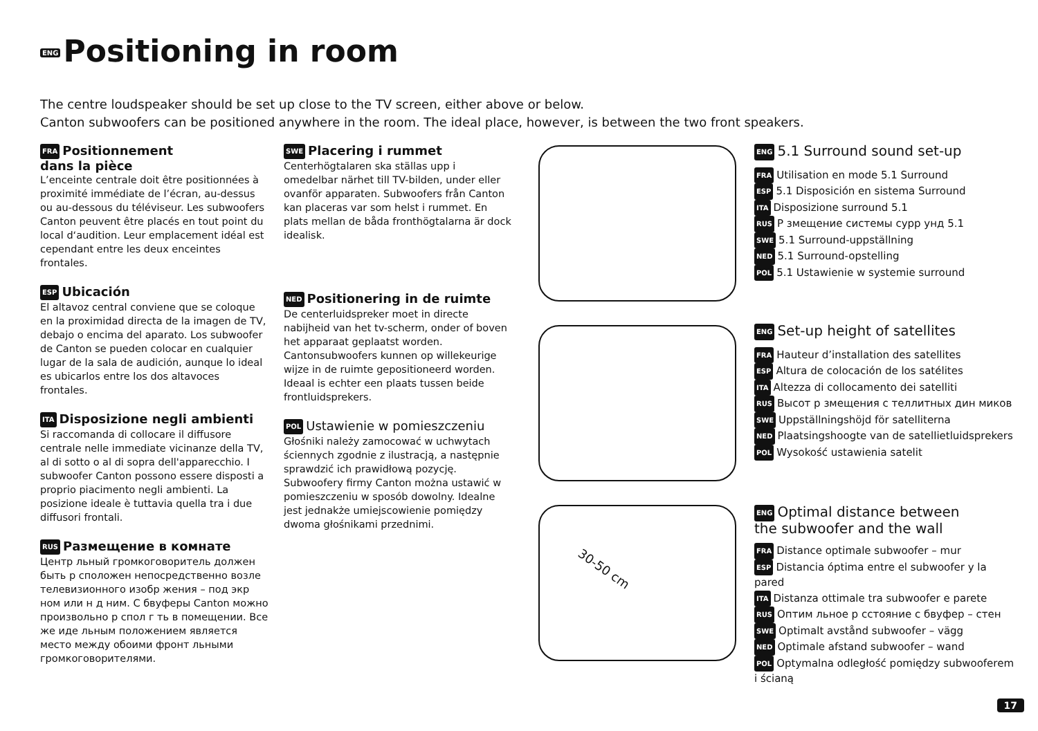ENG Positioning in room
The centre loudspeaker should be set up close to the TV screen, either above or below.
Canton subwoofers can be positioned anywhere in the room. The ideal place, however, is between the two front speakers.
FRA Positionnement
dans la pièce
L’enceinte centrale doit être positionnées à proximité immédiate de l’écran, au-dessus ou au-dessous du téléviseur. Les subwoofers Canton peuvent être placés en tout point du local d‘audition. Leur emplacement idéal est cependant entre les deux enceintes frontales.
ESP Ubicación
El altavoz central conviene que se coloque en la proximidad directa de la imagen de TV, debajo o encima del aparato. Los subwoofer de Canton se pueden colocar en cualquier lugar de la sala de audición, aunque lo ideal es ubicarlos entre los dos altavoces frontales.
ITA Disposizione negli ambienti
Si raccomanda di collocare il diffusore centrale nelle immediate vicinanze della TV, al di sotto o al di sopra dell'apparecchio. I subwoofer Canton possono essere disposti a proprio piacimento negli ambienti. La posizione ideale è tuttavia quella tra i due diffusori frontali.
RUS Размещение в комнате
Центр льный громкоговоритель должен быть р сположен непосредственно возле телевизионного изобр жения – под экр ном или н д ним. С бвуферы Canton можно произвольно р спол г ть в помещении. Все же иде льным положением является место между обоими фронт льными громкоговорителями.
SWE Placering i rummet
Centerhögtalaren ska ställas upp i omedelbar närhet till TV-bilden, under eller ovanför apparaten. Subwoofers från Canton kan placeras var som helst i rummet. En plats mellan de båda fronthögtalarna är dock idealisk.
NED Positionering in de ruimte
De centerluidspreker moet in directe nabijheid van het tv-scherm, onder of boven het apparaat geplaatst worden. Cantonsubwoofers kunnen op willekeurige wijze in de ruimte gepositioneerd worden. Ideaal is echter een plaats tussen beide frontluidsprekers.
POL Ustawienie w pomieszczeniu
Głośniki należy zamocować w uchwytach ściennych zgodnie z ilustracją, a następnie sprawdzić ich prawidłową pozycję. Subwoofery firmy Canton można ustawić w pomieszczeniu w sposób dowolny. Idealne jest jednakże umiejscowienie pomiędzy dwoma głośnikami przednimi.
30-50 cm
ENG 5.1 Surround sound set-up
FRA Utilisation en mode 5.1 Surround
ESP 5.1 Disposición en sistema Surround
ITA Disposizione surround 5.1
RUS Р змещение системы сурр унд 5.1
SWE 5.1 Surround-uppställning
NED 5.1 Surround-opstelling
POL 5.1 Ustawienie w systemie surround
ENG Set-up height of satellites
FRA Hauteur d’installation des satellites
ESP Altura de colocación de los satélites
ITA Altezza di collocamento dei satelliti
RUS Высот р змещения с теллитных дин миков
SWE Uppställningshöjd för satelliterna
NED Plaatsingshoogte van de satellietluidsprekers
POL Wysokość ustawienia satelit
ENG Optimal distance between
the subwoofer and the wall
FRA Distance optimale subwoofer – mur
ESP Distancia óptima entre el subwoofer y la pared
ITA Distanza ottimale tra subwoofer e parete
RUS Оптим льное р сстояние с бвуфер – стен
SWE Optimalt avstånd subwoofer – vägg
NED Optimale afstand subwoofer – wand
POL Optymalna odległość pomiędzy subwooferem i ścianą
17